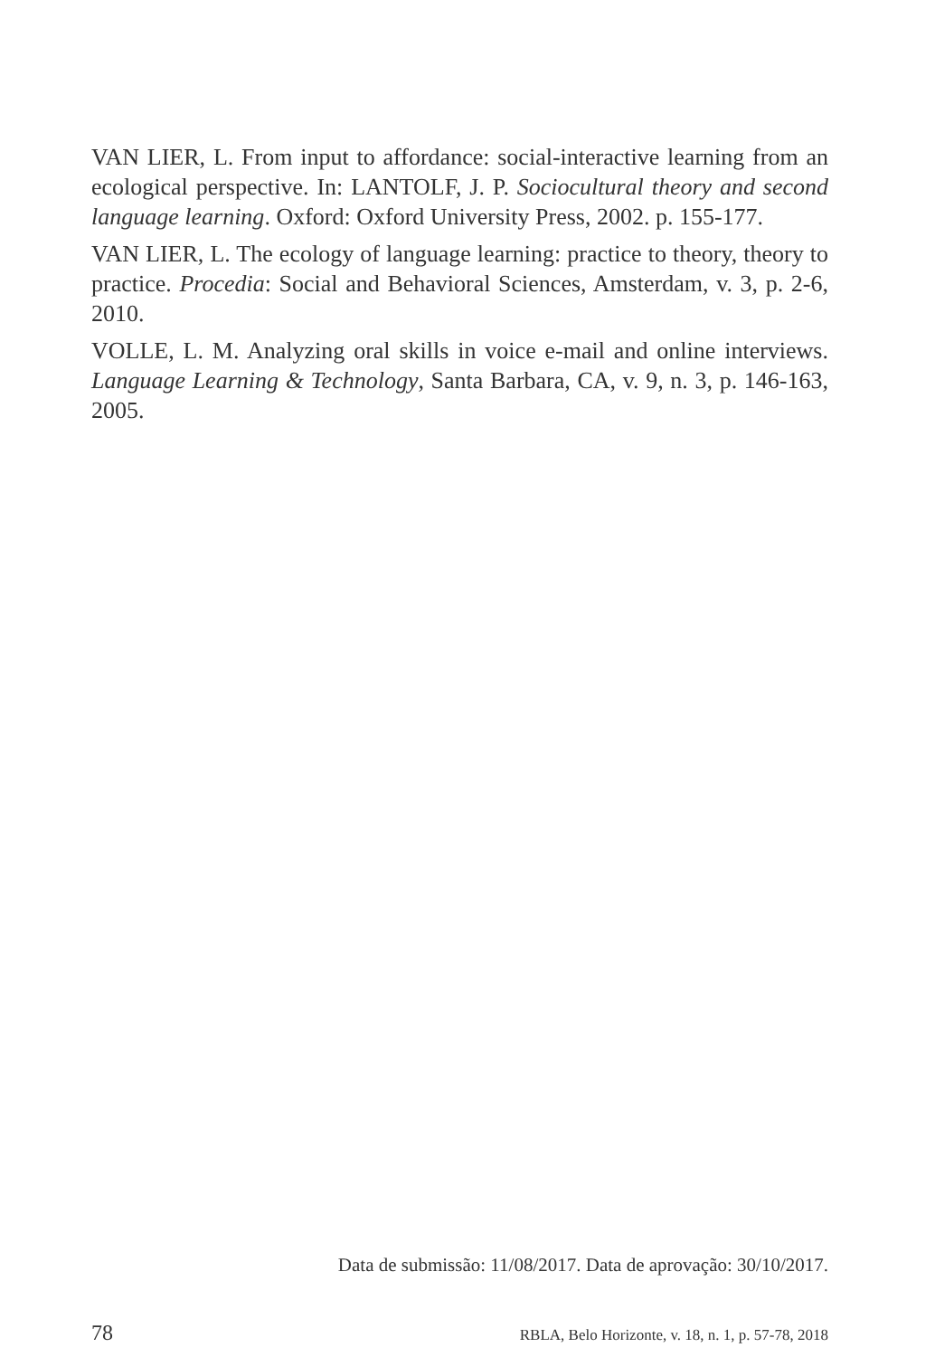VAN LIER, L. From input to affordance: social-interactive learning from an ecological perspective. In: LANTOLF, J. P. Sociocultural theory and second language learning. Oxford: Oxford University Press, 2002. p. 155-177.
VAN LIER, L. The ecology of language learning: practice to theory, theory to practice. Procedia: Social and Behavioral Sciences, Amsterdam, v. 3, p. 2-6, 2010.
VOLLE, L. M. Analyzing oral skills in voice e-mail and online interviews. Language Learning & Technology, Santa Barbara, CA, v. 9, n. 3, p. 146-163, 2005.
Data de submissão: 11/08/2017. Data de aprovação: 30/10/2017.
78 RBLA, Belo Horizonte, v. 18, n. 1, p. 57-78, 2018